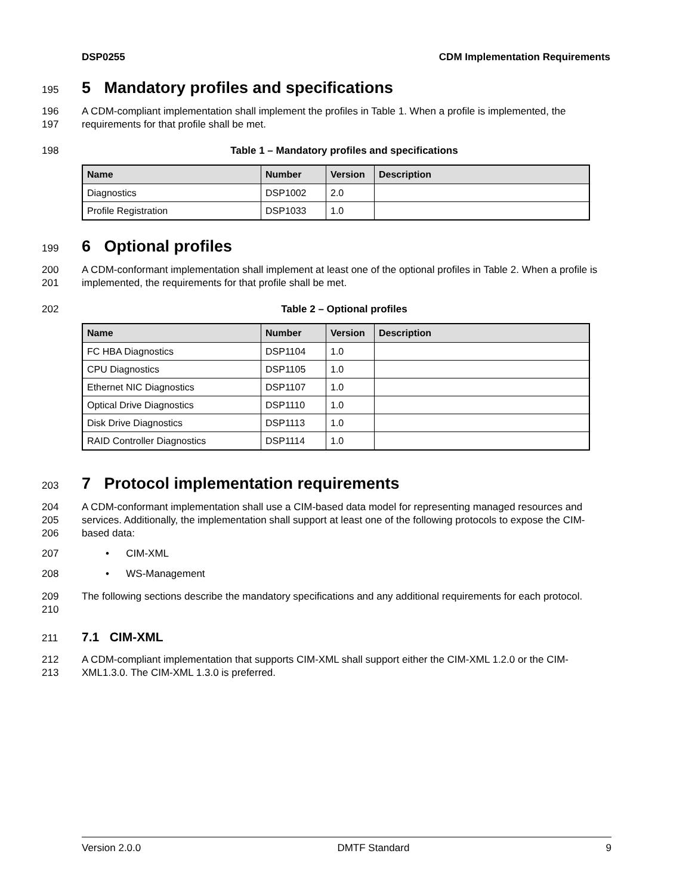DSP0255 CDM Implementation Requirements
195
5 Mandatory profiles and specifications
196
197 A CDM-compliant implementation shall implement the profiles in Table 1. When a profile is implemented, the requirements for that profile shall be met.
198 Table 1 – Mandatory profiles and specifications
| Name | Number | Version | Description |
| --- | --- | --- | --- |
| Diagnostics | DSP1002 | 2.0 | |
| Profile Registration | DSP1033 | 1.0 | |
199
6 Optional profiles
200
201 A CDM-conformant implementation shall implement at least one of the optional profiles in Table 2. When a profile is implemented, the requirements for that profile shall be met.
202 Table 2 – Optional profiles
| Name | Number | Version | Description |
| --- | --- | --- | --- |
| FC HBA Diagnostics | DSP1104 | 1.0 | |
| CPU Diagnostics | DSP1105 | 1.0 | |
| Ethernet NIC Diagnostics | DSP1107 | 1.0 | |
| Optical Drive Diagnostics | DSP1110 | 1.0 | |
| Disk Drive Diagnostics | DSP1113 | 1.0 | |
| RAID Controller Diagnostics | DSP1114 | 1.0 | |
203
7 Protocol implementation requirements
204
205
206 A CDM-conformant implementation shall use a CIM-based data model for representing managed resources and services. Additionally, the implementation shall support at least one of the following protocols to expose the CIM-based data:
207 • CIM-XML
208 • WS-Management
209
210 The following sections describe the mandatory specifications and any additional requirements for each protocol.
211
7.1 CIM-XML
212
213 A CDM-compliant implementation that supports CIM-XML shall support either the CIM-XML 1.2.0 or the CIM-XML1.3.0. The CIM-XML 1.3.0 is preferred.
Version 2.0.0 DMTF Standard 9